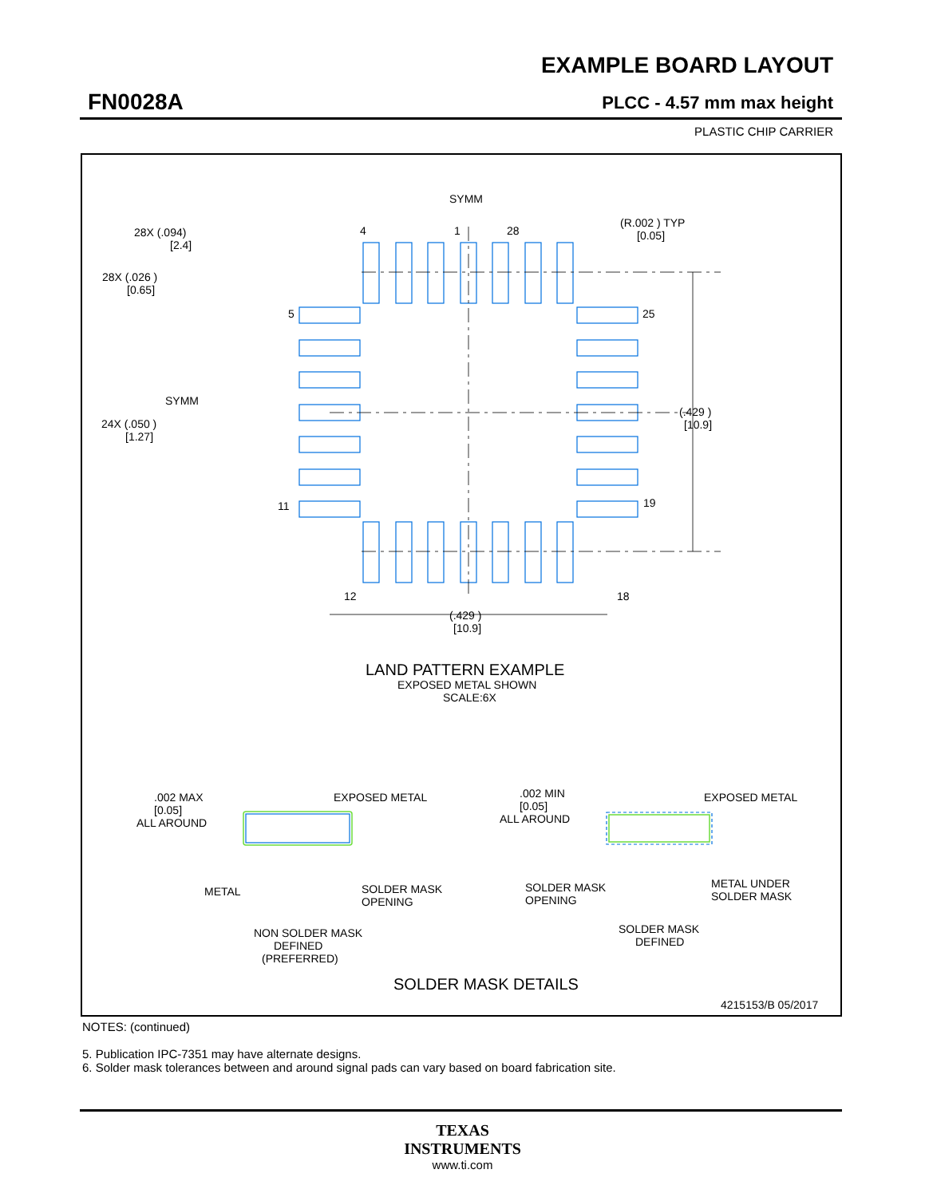EXAMPLE BOARD LAYOUT
FN0028A PLCC - 4.57 mm max height
PLASTIC CHIP CARRIER
SYMM
28X (.094)
[2.4]
28X (.026 )
[0.65]
(R.002 ) TYP
[0.05]
4
1
28
5
25
11
19
12
18
SYMM
24X (.050 )
[1.27]
(.429 )
[10.9]
(.429 )
[10.9]
LAND PATTERN EXAMPLE
EXPOSED METAL SHOWN
SCALE:6X
.002 MAX
[0.05]
ALL AROUND
EXPOSED METAL
METAL
SOLDER MASK
OPENING
NON SOLDER MASK
DEFINED
(PREFERRED)
.002 MIN
[0.05]
ALL AROUND
EXPOSED METAL
SOLDER MASK
OPENING
METAL UNDER
SOLDER MASK
SOLDER MASK
DEFINED
SOLDER MASK DETAILS
4215153/B 05/2017
NOTES: (continued)
5. Publication IPC-7351 may have alternate designs.
6. Solder mask tolerances between and around signal pads can vary based on board fabrication site.
TEXAS
INSTRUMENTS
www.ti.com